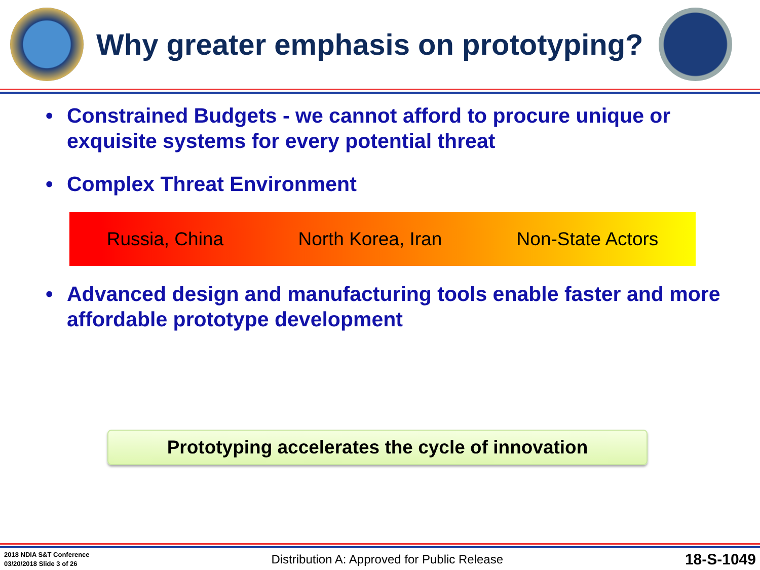Why greater emphasis on prototyping?
• Constrained Budgets - we cannot afford to procure unique or exquisite systems for every potential threat
• Complex Threat Environment
Russia, China North Korea, Iran Non-State Actors
• Advanced design and manufacturing tools enable faster and more affordable prototype development
Prototyping accelerates the cycle of innovation
2018 NDIA S&T Conference
03/20/2018 Slide 3 of 26
Distribution A: Approved for Public Release
18-S-1049